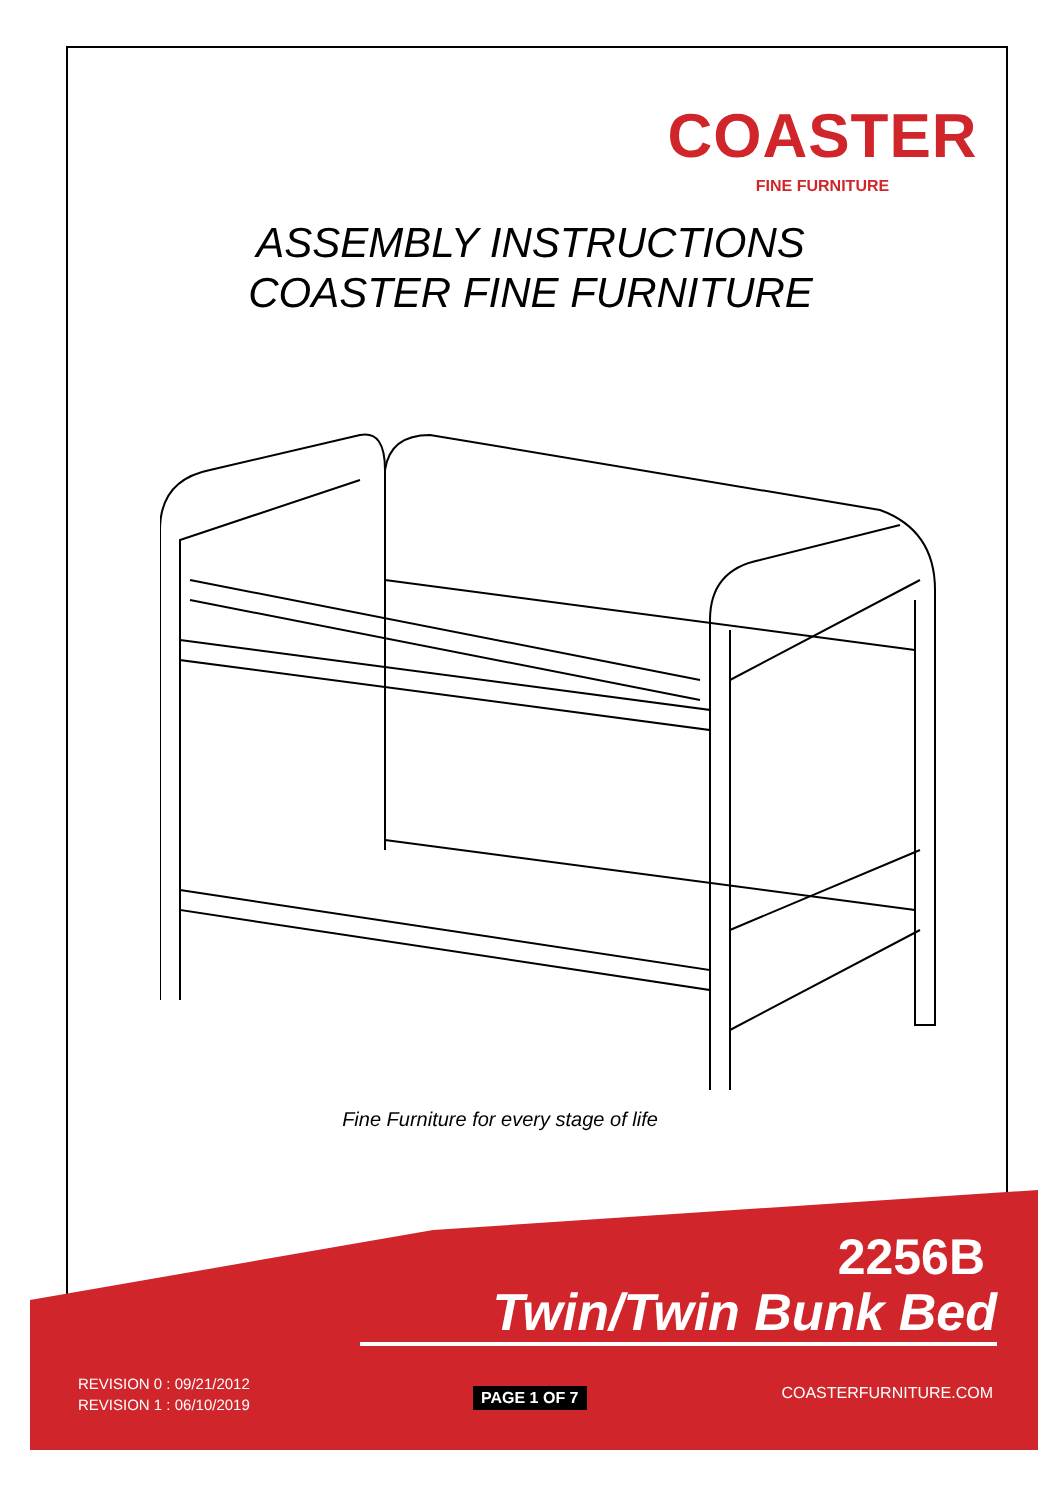COASTER
FINE FURNITURE
ASSEMBLY INSTRUCTIONS
COASTER FINE FURNITURE
Fine Furniture for every stage of life
2256B
Twin/Twin Bunk Bed
REVISION 0 : 09/21/2012
REVISION 1 : 06/10/2019
PAGE 1 OF 7 COASTERFURNITURE.COM